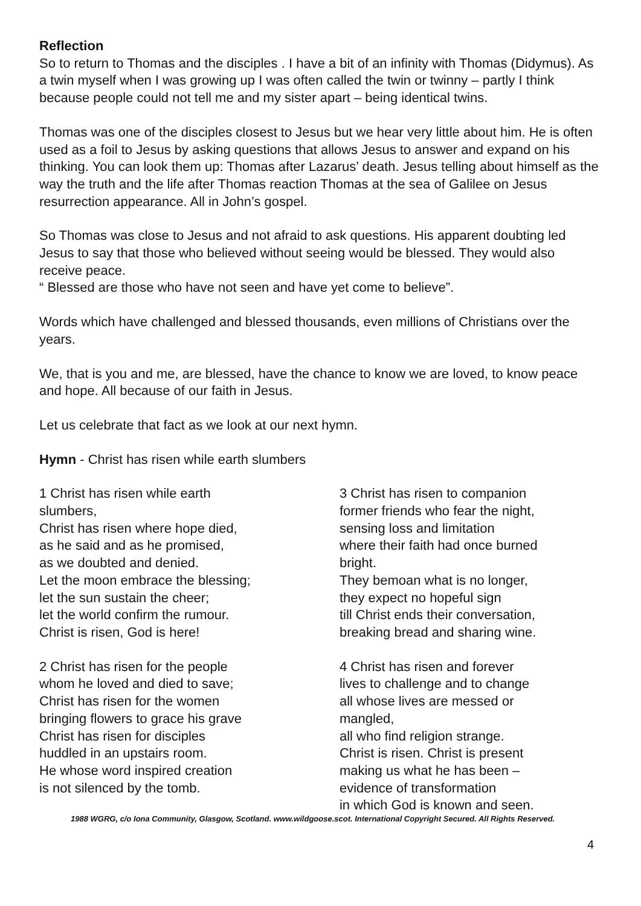Reflection
So to return to Thomas and the disciples . I have a bit of an infinity with Thomas (Didymus). As a twin myself when I was growing up I was often called the twin or twinny – partly I think because people could not tell me and my sister apart – being identical twins.
Thomas was one of the disciples closest to Jesus but we hear very little about him. He is often used as a foil to Jesus by asking questions that allows Jesus to answer and expand on his thinking. You can look them up: Thomas after Lazarus’ death. Jesus telling about himself as the way the truth and the life after Thomas reaction Thomas at the sea of Galilee on Jesus resurrection appearance. All in John’s gospel.
So Thomas was close to Jesus and not afraid to ask questions. His apparent doubting led Jesus to say that those who believed without seeing would be blessed. They would also receive peace.
“ Blessed are those who have not seen and have yet come to believe”.
Words which have challenged and blessed thousands, even millions of Christians over the years.
We, that is you and me, are blessed, have the chance to know we are loved, to know peace and hope. All because of our faith in Jesus.
Let us celebrate that fact as we look at our next hymn.
Hymn - Christ has risen while earth slumbers
1 Christ has risen while earth
slumbers,
Christ has risen where hope died,
as he said and as he promised,
as we doubted and denied.
Let the moon embrace the blessing;
let the sun sustain the cheer;
let the world confirm the rumour.
Christ is risen, God is here!
2 Christ has risen for the people
whom he loved and died to save;
Christ has risen for the women
bringing flowers to grace his grave
Christ has risen for disciples
huddled in an upstairs room.
He whose word inspired creation
is not silenced by the tomb.
3 Christ has risen to companion
former friends who fear the night,
sensing loss and limitation
where their faith had once burned
bright.
They bemoan what is no longer,
they expect no hopeful sign
till Christ ends their conversation,
breaking bread and sharing wine.
4 Christ has risen and forever
lives to challenge and to change
all whose lives are messed or
mangled,
all who find religion strange.
Christ is risen. Christ is present
making us what he has been –
evidence of transformation
in which God is known and seen.
1988 WGRG, c/o Iona Community, Glasgow, Scotland. www.wildgoose.scot. International Copyright Secured. All Rights Reserved.
4